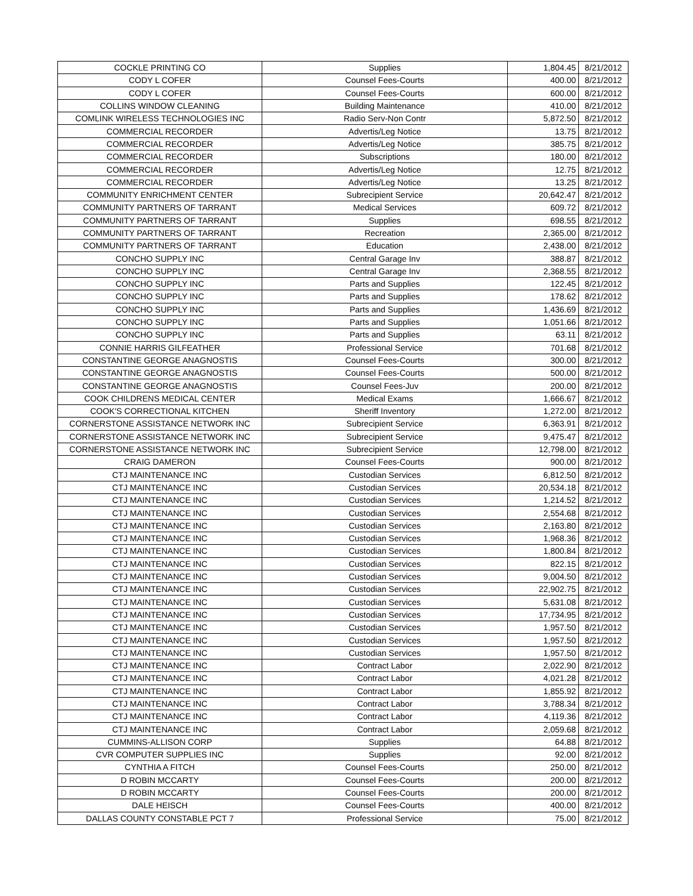| COCKLE PRINTING CO | Supplies | 1,804.45 | 8/21/2012 |
| CODY L COFER | Counsel Fees-Courts | 400.00 | 8/21/2012 |
| CODY L COFER | Counsel Fees-Courts | 600.00 | 8/21/2012 |
| COLLINS WINDOW CLEANING | Building Maintenance | 410.00 | 8/21/2012 |
| COMLINK WIRELESS TECHNOLOGIES INC | Radio Serv-Non Contr | 5,872.50 | 8/21/2012 |
| COMMERCIAL RECORDER | Advertis/Leg Notice | 13.75 | 8/21/2012 |
| COMMERCIAL RECORDER | Advertis/Leg Notice | 385.75 | 8/21/2012 |
| COMMERCIAL RECORDER | Subscriptions | 180.00 | 8/21/2012 |
| COMMERCIAL RECORDER | Advertis/Leg Notice | 12.75 | 8/21/2012 |
| COMMERCIAL RECORDER | Advertis/Leg Notice | 13.25 | 8/21/2012 |
| COMMUNITY ENRICHMENT CENTER | Subrecipient Service | 20,642.47 | 8/21/2012 |
| COMMUNITY PARTNERS OF TARRANT | Medical Services | 609.72 | 8/21/2012 |
| COMMUNITY PARTNERS OF TARRANT | Supplies | 698.55 | 8/21/2012 |
| COMMUNITY PARTNERS OF TARRANT | Recreation | 2,365.00 | 8/21/2012 |
| COMMUNITY PARTNERS OF TARRANT | Education | 2,438.00 | 8/21/2012 |
| CONCHO SUPPLY INC | Central Garage Inv | 388.87 | 8/21/2012 |
| CONCHO SUPPLY INC | Central Garage Inv | 2,368.55 | 8/21/2012 |
| CONCHO SUPPLY INC | Parts and Supplies | 122.45 | 8/21/2012 |
| CONCHO SUPPLY INC | Parts and Supplies | 178.62 | 8/21/2012 |
| CONCHO SUPPLY INC | Parts and Supplies | 1,436.69 | 8/21/2012 |
| CONCHO SUPPLY INC | Parts and Supplies | 1,051.66 | 8/21/2012 |
| CONCHO SUPPLY INC | Parts and Supplies | 63.11 | 8/21/2012 |
| CONNIE HARRIS GILFEATHER | Professional Service | 701.68 | 8/21/2012 |
| CONSTANTINE GEORGE ANAGNOSTIS | Counsel Fees-Courts | 300.00 | 8/21/2012 |
| CONSTANTINE GEORGE ANAGNOSTIS | Counsel Fees-Courts | 500.00 | 8/21/2012 |
| CONSTANTINE GEORGE ANAGNOSTIS | Counsel Fees-Juv | 200.00 | 8/21/2012 |
| COOK CHILDRENS MEDICAL CENTER | Medical Exams | 1,666.67 | 8/21/2012 |
| COOK'S CORRECTIONAL KITCHEN | Sheriff Inventory | 1,272.00 | 8/21/2012 |
| CORNERSTONE ASSISTANCE NETWORK INC | Subrecipient Service | 6,363.91 | 8/21/2012 |
| CORNERSTONE ASSISTANCE NETWORK INC | Subrecipient Service | 9,475.47 | 8/21/2012 |
| CORNERSTONE ASSISTANCE NETWORK INC | Subrecipient Service | 12,798.00 | 8/21/2012 |
| CRAIG DAMERON | Counsel Fees-Courts | 900.00 | 8/21/2012 |
| CTJ MAINTENANCE INC | Custodian Services | 6,812.50 | 8/21/2012 |
| CTJ MAINTENANCE INC | Custodian Services | 20,534.18 | 8/21/2012 |
| CTJ MAINTENANCE INC | Custodian Services | 1,214.52 | 8/21/2012 |
| CTJ MAINTENANCE INC | Custodian Services | 2,554.68 | 8/21/2012 |
| CTJ MAINTENANCE INC | Custodian Services | 2,163.80 | 8/21/2012 |
| CTJ MAINTENANCE INC | Custodian Services | 1,968.36 | 8/21/2012 |
| CTJ MAINTENANCE INC | Custodian Services | 1,800.84 | 8/21/2012 |
| CTJ MAINTENANCE INC | Custodian Services | 822.15 | 8/21/2012 |
| CTJ MAINTENANCE INC | Custodian Services | 9,004.50 | 8/21/2012 |
| CTJ MAINTENANCE INC | Custodian Services | 22,902.75 | 8/21/2012 |
| CTJ MAINTENANCE INC | Custodian Services | 5,631.08 | 8/21/2012 |
| CTJ MAINTENANCE INC | Custodian Services | 17,734.95 | 8/21/2012 |
| CTJ MAINTENANCE INC | Custodian Services | 1,957.50 | 8/21/2012 |
| CTJ MAINTENANCE INC | Custodian Services | 1,957.50 | 8/21/2012 |
| CTJ MAINTENANCE INC | Custodian Services | 1,957.50 | 8/21/2012 |
| CTJ MAINTENANCE INC | Contract Labor | 2,022.90 | 8/21/2012 |
| CTJ MAINTENANCE INC | Contract Labor | 4,021.28 | 8/21/2012 |
| CTJ MAINTENANCE INC | Contract Labor | 1,855.92 | 8/21/2012 |
| CTJ MAINTENANCE INC | Contract Labor | 3,788.34 | 8/21/2012 |
| CTJ MAINTENANCE INC | Contract Labor | 4,119.36 | 8/21/2012 |
| CTJ MAINTENANCE INC | Contract Labor | 2,059.68 | 8/21/2012 |
| CUMMINS-ALLISON CORP | Supplies | 64.88 | 8/21/2012 |
| CVR COMPUTER SUPPLIES INC | Supplies | 92.00 | 8/21/2012 |
| CYNTHIA A FITCH | Counsel Fees-Courts | 250.00 | 8/21/2012 |
| D ROBIN MCCARTY | Counsel Fees-Courts | 200.00 | 8/21/2012 |
| D ROBIN MCCARTY | Counsel Fees-Courts | 200.00 | 8/21/2012 |
| DALE HEISCH | Counsel Fees-Courts | 400.00 | 8/21/2012 |
| DALLAS COUNTY CONSTABLE PCT 7 | Professional Service | 75.00 | 8/21/2012 |